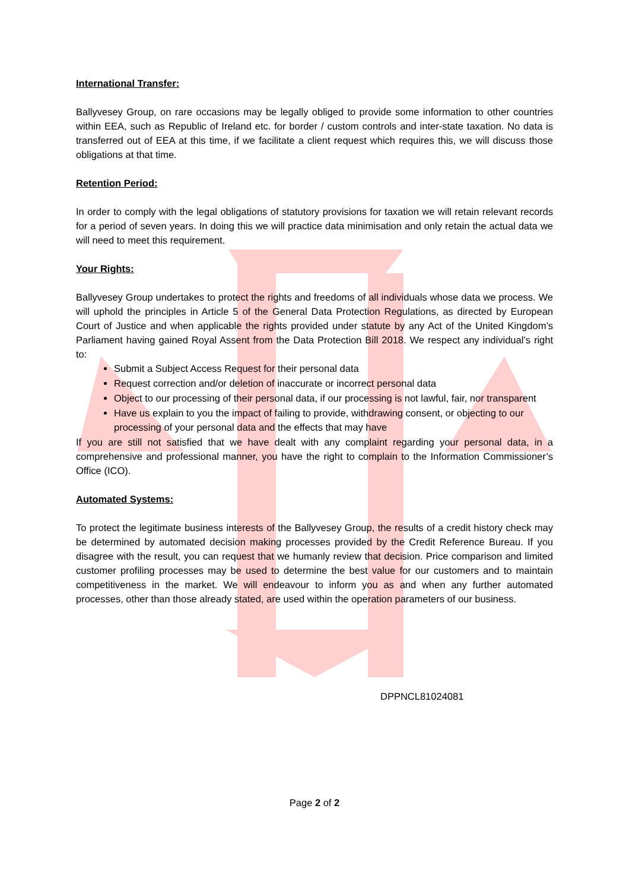International Transfer:
Ballyvesey Group, on rare occasions may be legally obliged to provide some information to other countries within EEA, such as Republic of Ireland etc. for border / custom controls and inter-state taxation. No data is transferred out of EEA at this time, if we facilitate a client request which requires this, we will discuss those obligations at that time.
Retention Period:
In order to comply with the legal obligations of statutory provisions for taxation we will retain relevant records for a period of seven years. In doing this we will practice data minimisation and only retain the actual data we will need to meet this requirement.
Your Rights:
Ballyvesey Group undertakes to protect the rights and freedoms of all individuals whose data we process. We will uphold the principles in Article 5 of the General Data Protection Regulations, as directed by European Court of Justice and when applicable the rights provided under statute by any Act of the United Kingdom’s Parliament having gained Royal Assent from the Data Protection Bill 2018. We respect any individual’s right to:
Submit a Subject Access Request for their personal data
Request correction and/or deletion of inaccurate or incorrect personal data
Object to our processing of their personal data, if our processing is not lawful, fair, nor transparent
Have us explain to you the impact of failing to provide, withdrawing consent, or objecting to our processing of your personal data and the effects that may have
If you are still not satisfied that we have dealt with any complaint regarding your personal data, in a comprehensive and professional manner, you have the right to complain to the Information Commissioner’s Office (ICO).
Automated Systems:
To protect the legitimate business interests of the Ballyvesey Group, the results of a credit history check may be determined by automated decision making processes provided by the Credit Reference Bureau. If you disagree with the result, you can request that we humanly review that decision. Price comparison and limited customer profiling processes may be used to determine the best value for our customers and to maintain competitiveness in the market. We will endeavour to inform you as and when any further automated processes, other than those already stated, are used within the operation parameters of our business.
DPPNCL81024081
Page 2 of 2